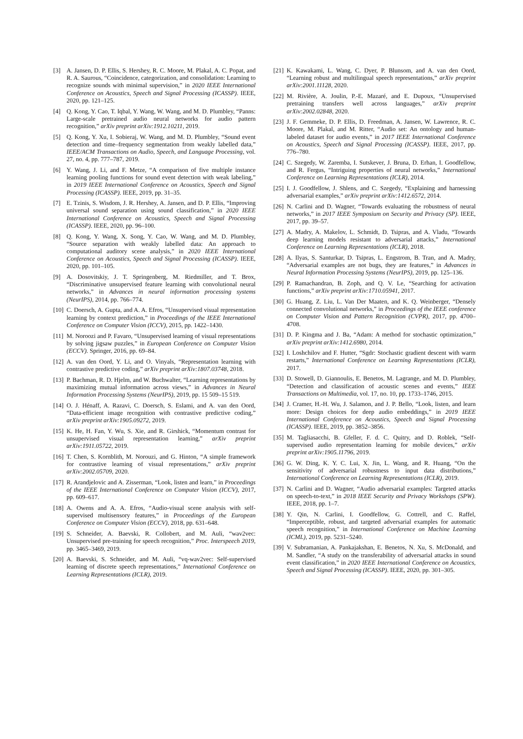[3] A. Jansen, D. P. Ellis, S. Hershey, R. C. Moore, M. Plakal, A. C. Popat, and R. A. Saurous, “Coincidence, categorization, and consolidation: Learning to recognize sounds with minimal supervision,” in 2020 IEEE International Conference on Acoustics, Speech and Signal Processing (ICASSP). IEEE, 2020, pp. 121–125.
[4] Q. Kong, Y. Cao, T. Iqbal, Y. Wang, W. Wang, and M. D. Plumbley, “Panns: Large-scale pretrained audio neural networks for audio pattern recognition,” arXiv preprint arXiv:1912.10211, 2019.
[5] Q. Kong, Y. Xu, I. Sobieraj, W. Wang, and M. D. Plumbley, “Sound event detection and time–frequency segmentation from weakly labelled data,” IEEE/ACM Transactions on Audio, Speech, and Language Processing, vol. 27, no. 4, pp. 777–787, 2019.
[6] Y. Wang, J. Li, and F. Metze, “A comparison of five multiple instance learning pooling functions for sound event detection with weak labeling,” in 2019 IEEE International Conference on Acoustics, Speech and Signal Processing (ICASSP). IEEE, 2019, pp. 31–35.
[7] E. Tzinis, S. Wisdom, J. R. Hershey, A. Jansen, and D. P. Ellis, “Improving universal sound separation using sound classification,” in 2020 IEEE International Conference on Acoustics, Speech and Signal Processing (ICASSP). IEEE, 2020, pp. 96–100.
[8] Q. Kong, Y. Wang, X. Song, Y. Cao, W. Wang, and M. D. Plumbley, “Source separation with weakly labelled data: An approach to computational auditory scene analysis,” in 2020 IEEE International Conference on Acoustics, Speech and Signal Processing (ICASSP). IEEE, 2020, pp. 101–105.
[9] A. Dosovitskiy, J. T. Springenberg, M. Riedmiller, and T. Brox, “Discriminative unsupervised feature learning with convolutional neural networks,” in Advances in neural information processing systems (NeurIPS), 2014, pp. 766–774.
[10] C. Doersch, A. Gupta, and A. A. Efros, “Unsupervised visual representation learning by context prediction,” in Proceedings of the IEEE International Conference on Computer Vision (ICCV), 2015, pp. 1422–1430.
[11] M. Noroozi and P. Favaro, “Unsupervised learning of visual representations by solving jigsaw puzzles,” in European Conference on Computer Vision (ECCV). Springer, 2016, pp. 69–84.
[12] A. van den Oord, Y. Li, and O. Vinyals, “Representation learning with contrastive predictive coding,” arXiv preprint arXiv:1807.03748, 2018.
[13] P. Bachman, R. D. Hjelm, and W. Buchwalter, “Learning representations by maximizing mutual information across views,” in Advances in Neural Information Processing Systems (NeurIPS), 2019, pp. 15 509–15 519.
[14] O. J. Hénaff, A. Razavi, C. Doersch, S. Eslami, and A. van den Oord, “Data-efficient image recognition with contrastive predictive coding,” arXiv preprint arXiv:1905.09272, 2019.
[15] K. He, H. Fan, Y. Wu, S. Xie, and R. Girshick, “Momentum contrast for unsupervised visual representation learning,” arXiv preprint arXiv:1911.05722, 2019.
[16] T. Chen, S. Kornblith, M. Norouzi, and G. Hinton, “A simple framework for contrastive learning of visual representations,” arXiv preprint arXiv:2002.05709, 2020.
[17] R. Arandjelovic and A. Zisserman, “Look, listen and learn,” in Proceedings of the IEEE International Conference on Computer Vision (ICCV), 2017, pp. 609–617.
[18] A. Owens and A. A. Efros, “Audio-visual scene analysis with self-supervised multisensory features,” in Proceedings of the European Conference on Computer Vision (ECCV), 2018, pp. 631–648.
[19] S. Schneider, A. Baevski, R. Collobert, and M. Auli, “wav2vec: Unsupervised pre-training for speech recognition,” Proc. Interspeech 2019, pp. 3465–3469, 2019.
[20] A. Baevski, S. Schneider, and M. Auli, “vq-wav2vec: Self-supervised learning of discrete speech representations,” International Conference on Learning Representations (ICLR), 2019.
[21] K. Kawakami, L. Wang, C. Dyer, P. Blunsom, and A. van den Oord, “Learning robust and multilingual speech representations,” arXiv preprint arXiv:2001.11128, 2020.
[22] M. Rivière, A. Joulin, P.-E. Mazaré, and E. Dupoux, “Unsupervised pretraining transfers well across languages,” arXiv preprint arXiv:2002.02848, 2020.
[23] J. F. Gemmeke, D. P. Ellis, D. Freedman, A. Jansen, W. Lawrence, R. C. Moore, M. Plakal, and M. Ritter, “Audio set: An ontology and human-labeled dataset for audio events,” in 2017 IEEE International Conference on Acoustics, Speech and Signal Processing (ICASSP). IEEE, 2017, pp. 776–780.
[24] C. Szegedy, W. Zaremba, I. Sutskever, J. Bruna, D. Erhan, I. Goodfellow, and R. Fergus, “Intriguing properties of neural networks,” International Conference on Learning Representations (ICLR), 2014.
[25] I. J. Goodfellow, J. Shlens, and C. Szegedy, “Explaining and harnessing adversarial examples,” arXiv preprint arXiv:1412.6572, 2014.
[26] N. Carlini and D. Wagner, “Towards evaluating the robustness of neural networks,” in 2017 IEEE Symposium on Security and Privacy (SP). IEEE, 2017, pp. 39–57.
[27] A. Madry, A. Makelov, L. Schmidt, D. Tsipras, and A. Vladu, “Towards deep learning models resistant to adversarial attacks,” International Conference on Learning Representations (ICLR), 2018.
[28] A. Ilyas, S. Santurkar, D. Tsipras, L. Engstrom, B. Tran, and A. Madry, “Adversarial examples are not bugs, they are features,” in Advances in Neural Information Processing Systems (NeurIPS), 2019, pp. 125–136.
[29] P. Ramachandran, B. Zoph, and Q. V. Le, “Searching for activation functions,” arXiv preprint arXiv:1710.05941, 2017.
[30] G. Huang, Z. Liu, L. Van Der Maaten, and K. Q. Weinberger, “Densely connected convolutional networks,” in Proceedings of the IEEE conference on Computer Vision and Pattern Recognition (CVPR), 2017, pp. 4700–4708.
[31] D. P. Kingma and J. Ba, “Adam: A method for stochastic optimization,” arXiv preprint arXiv:1412.6980, 2014.
[32] I. Loshchilov and F. Hutter, “Sgdr: Stochastic gradient descent with warm restarts,” International Conference on Learning Representations (ICLR), 2017.
[33] D. Stowell, D. Giannoulis, E. Benetos, M. Lagrange, and M. D. Plumbley, “Detection and classification of acoustic scenes and events,” IEEE Transactions on Multimedia, vol. 17, no. 10, pp. 1733–1746, 2015.
[34] J. Cramer, H.-H. Wu, J. Salamon, and J. P. Bello, “Look, listen, and learn more: Design choices for deep audio embeddings,” in 2019 IEEE International Conference on Acoustics, Speech and Signal Processing (ICASSP). IEEE, 2019, pp. 3852–3856.
[35] M. Tagliasacchi, B. Gfeller, F. d. C. Quitry, and D. Roblek, “Self-supervised audio representation learning for mobile devices,” arXiv preprint arXiv:1905.11796, 2019.
[36] G. W. Ding, K. Y. C. Lui, X. Jin, L. Wang, and R. Huang, “On the sensitivity of adversarial robustness to input data distributions,” International Conference on Learning Representations (ICLR), 2019.
[37] N. Carlini and D. Wagner, “Audio adversarial examples: Targeted attacks on speech-to-text,” in 2018 IEEE Security and Privacy Workshops (SPW). IEEE, 2018, pp. 1–7.
[38] Y. Qin, N. Carlini, I. Goodfellow, G. Cottrell, and C. Raffel, “Imperceptible, robust, and targeted adversarial examples for automatic speech recognition,” in International Conference on Machine Learning (ICML), 2019, pp. 5231–5240.
[39] V. Subramanian, A. Pankajakshan, E. Benetos, N. Xu, S. McDonald, and M. Sandler, “A study on the transferability of adversarial attacks in sound event classification,” in 2020 IEEE International Conference on Acoustics, Speech and Signal Processing (ICASSP). IEEE, 2020, pp. 301–305.